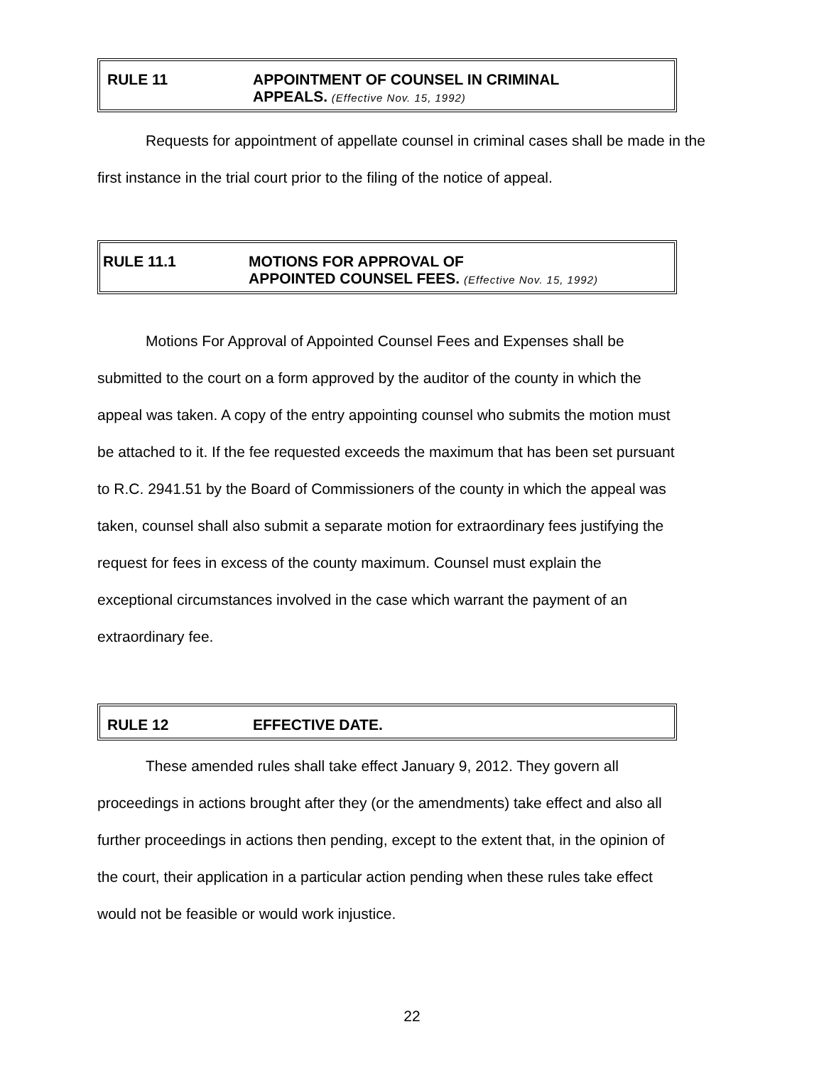RULE 11 APPOINTMENT OF COUNSEL IN CRIMINAL
APPEALS. (Effective Nov. 15, 1992)
Requests for appointment of appellate counsel in criminal cases shall be made in the first instance in the trial court prior to the filing of the notice of appeal.
RULE 11.1 MOTIONS FOR APPROVAL OF
APPOINTED COUNSEL FEES. (Effective Nov. 15, 1992)
Motions For Approval of Appointed Counsel Fees and Expenses shall be submitted to the court on a form approved by the auditor of the county in which the appeal was taken. A copy of the entry appointing counsel who submits the motion must be attached to it. If the fee requested exceeds the maximum that has been set pursuant to R.C. 2941.51 by the Board of Commissioners of the county in which the appeal was taken, counsel shall also submit a separate motion for extraordinary fees justifying the request for fees in excess of the county maximum. Counsel must explain the exceptional circumstances involved in the case which warrant the payment of an extraordinary fee.
RULE 12 EFFECTIVE DATE.
These amended rules shall take effect January 9, 2012. They govern all proceedings in actions brought after they (or the amendments) take effect and also all further proceedings in actions then pending, except to the extent that, in the opinion of the court, their application in a particular action pending when these rules take effect would not be feasible or would work injustice.
22